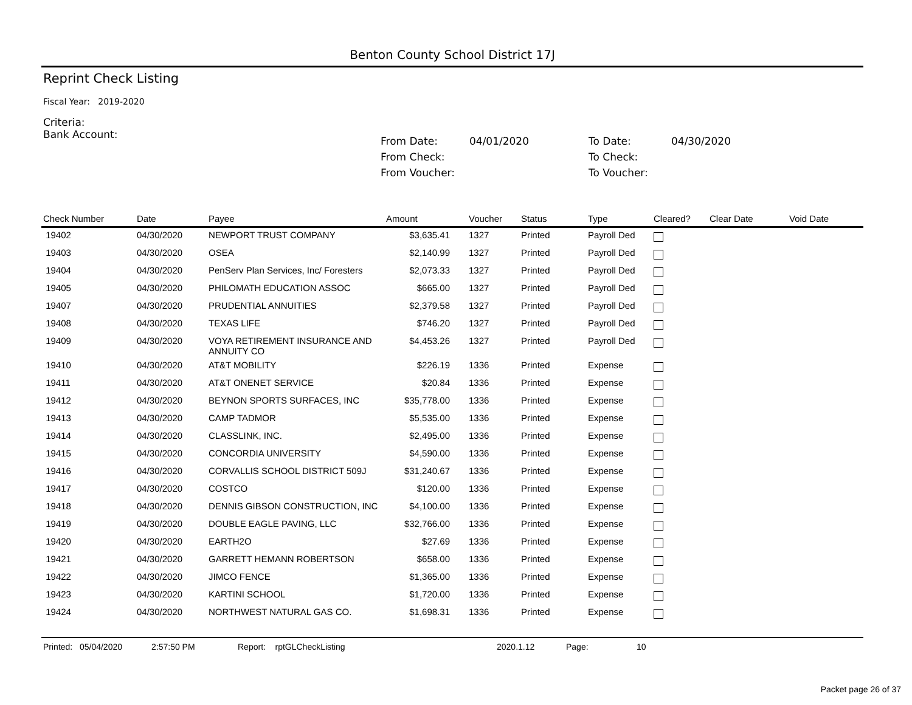Benton County School District 17J
Reprint Check Listing
Fiscal Year: 2019-2020
Criteria:
Bank Account:
| From Date: | 04/01/2020 | To Date: | 04/30/2020 |
| From Check: | | To Check: | |
| From Voucher: | | To Voucher: | |
| Check Number | Date | Payee | Amount | Voucher | Status | Type | Cleared? | Clear Date | Void Date |
| --- | --- | --- | --- | --- | --- | --- | --- | --- | --- |
| 19402 | 04/30/2020 | NEWPORT TRUST COMPANY | $3,635.41 | 1327 | Printed | Payroll Ded | | | |
| 19403 | 04/30/2020 | OSEA | $2,140.99 | 1327 | Printed | Payroll Ded | | | |
| 19404 | 04/30/2020 | PenServ Plan Services, Inc/ Foresters | $2,073.33 | 1327 | Printed | Payroll Ded | | | |
| 19405 | 04/30/2020 | PHILOMATH EDUCATION ASSOC | $665.00 | 1327 | Printed | Payroll Ded | | | |
| 19407 | 04/30/2020 | PRUDENTIAL ANNUITIES | $2,379.58 | 1327 | Printed | Payroll Ded | | | |
| 19408 | 04/30/2020 | TEXAS LIFE | $746.20 | 1327 | Printed | Payroll Ded | | | |
| 19409 | 04/30/2020 | VOYA RETIREMENT INSURANCE AND ANNUITY CO | $4,453.26 | 1327 | Printed | Payroll Ded | | | |
| 19410 | 04/30/2020 | AT&T MOBILITY | $226.19 | 1336 | Printed | Expense | | | |
| 19411 | 04/30/2020 | AT&T ONENET SERVICE | $20.84 | 1336 | Printed | Expense | | | |
| 19412 | 04/30/2020 | BEYNON SPORTS SURFACES, INC | $35,778.00 | 1336 | Printed | Expense | | | |
| 19413 | 04/30/2020 | CAMP TADMOR | $5,535.00 | 1336 | Printed | Expense | | | |
| 19414 | 04/30/2020 | CLASSLINK, INC. | $2,495.00 | 1336 | Printed | Expense | | | |
| 19415 | 04/30/2020 | CONCORDIA UNIVERSITY | $4,590.00 | 1336 | Printed | Expense | | | |
| 19416 | 04/30/2020 | CORVALLIS SCHOOL DISTRICT 509J | $31,240.67 | 1336 | Printed | Expense | | | |
| 19417 | 04/30/2020 | COSTCO | $120.00 | 1336 | Printed | Expense | | | |
| 19418 | 04/30/2020 | DENNIS GIBSON CONSTRUCTION, INC | $4,100.00 | 1336 | Printed | Expense | | | |
| 19419 | 04/30/2020 | DOUBLE EAGLE PAVING, LLC | $32,766.00 | 1336 | Printed | Expense | | | |
| 19420 | 04/30/2020 | EARTH2O | $27.69 | 1336 | Printed | Expense | | | |
| 19421 | 04/30/2020 | GARRETT HEMANN ROBERTSON | $658.00 | 1336 | Printed | Expense | | | |
| 19422 | 04/30/2020 | JIMCO FENCE | $1,365.00 | 1336 | Printed | Expense | | | |
| 19423 | 04/30/2020 | KARTINI SCHOOL | $1,720.00 | 1336 | Printed | Expense | | | |
| 19424 | 04/30/2020 | NORTHWEST NATURAL GAS CO. | $1,698.31 | 1336 | Printed | Expense | | | |
Printed: 05/04/2020 2:57:50 PM Report: rptGLCheckListing 2020.1.12 Page: 10
Packet page 26 of 37